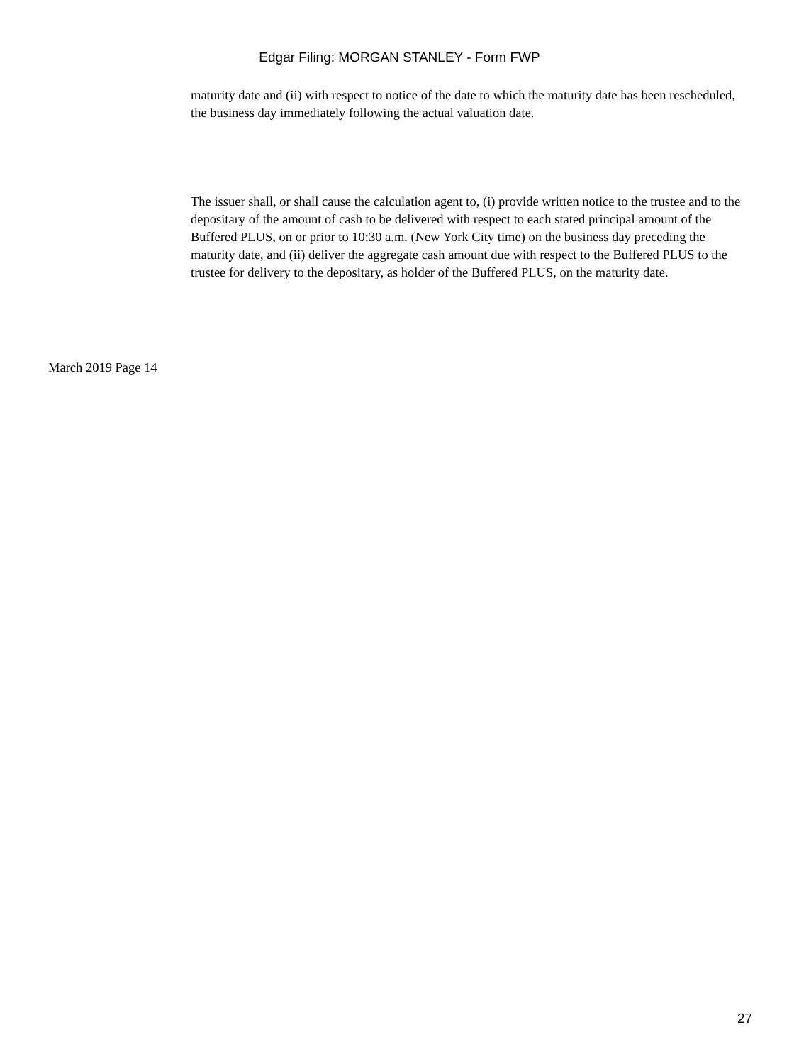Edgar Filing: MORGAN STANLEY - Form FWP
maturity date and (ii) with respect to notice of the date to which the maturity date has been rescheduled, the business day immediately following the actual valuation date.
The issuer shall, or shall cause the calculation agent to, (i) provide written notice to the trustee and to the depositary of the amount of cash to be delivered with respect to each stated principal amount of the Buffered PLUS, on or prior to 10:30 a.m. (New York City time) on the business day preceding the maturity date, and (ii) deliver the aggregate cash amount due with respect to the Buffered PLUS to the trustee for delivery to the depositary, as holder of the Buffered PLUS, on the maturity date.
March 2019 Page 14
27